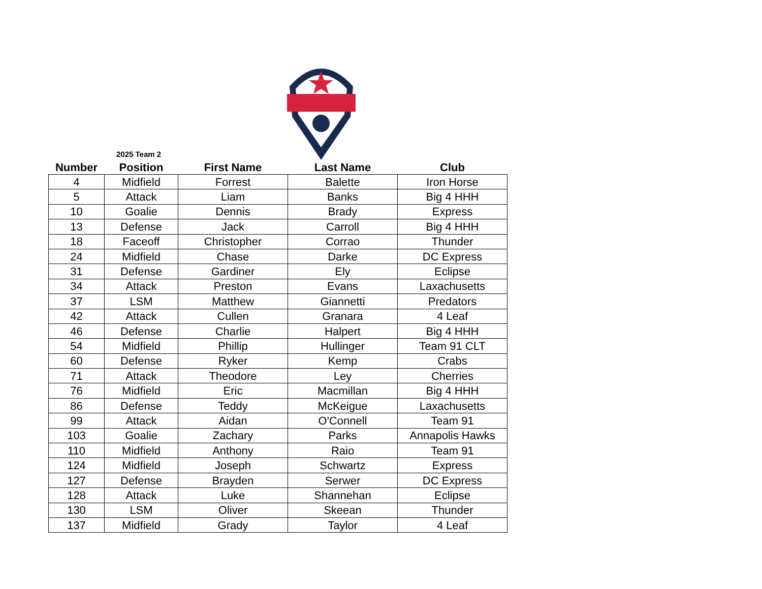2025 Team 2
| Number | Position | First Name | Last Name | Club |
| --- | --- | --- | --- | --- |
| 4 | Midfield | Forrest | Balette | Iron Horse |
| 5 | Attack | Liam | Banks | Big 4 HHH |
| 10 | Goalie | Dennis | Brady | Express |
| 13 | Defense | Jack | Carroll | Big 4 HHH |
| 18 | Faceoff | Christopher | Corrao | Thunder |
| 24 | Midfield | Chase | Darke | DC Express |
| 31 | Defense | Gardiner | Ely | Eclipse |
| 34 | Attack | Preston | Evans | Laxachusetts |
| 37 | LSM | Matthew | Giannetti | Predators |
| 42 | Attack | Cullen | Granara | 4 Leaf |
| 46 | Defense | Charlie | Halpert | Big 4 HHH |
| 54 | Midfield | Phillip | Hullinger | Team 91 CLT |
| 60 | Defense | Ryker | Kemp | Crabs |
| 71 | Attack | Theodore | Ley | Cherries |
| 76 | Midfield | Eric | Macmillan | Big 4 HHH |
| 86 | Defense | Teddy | McKeigue | Laxachusetts |
| 99 | Attack | Aidan | O'Connell | Team 91 |
| 103 | Goalie | Zachary | Parks | Annapolis Hawks |
| 110 | Midfield | Anthony | Raio | Team 91 |
| 124 | Midfield | Joseph | Schwartz | Express |
| 127 | Defense | Brayden | Serwer | DC Express |
| 128 | Attack | Luke | Shannehan | Eclipse |
| 130 | LSM | Oliver | Skeean | Thunder |
| 137 | Midfield | Grady | Taylor | 4 Leaf |